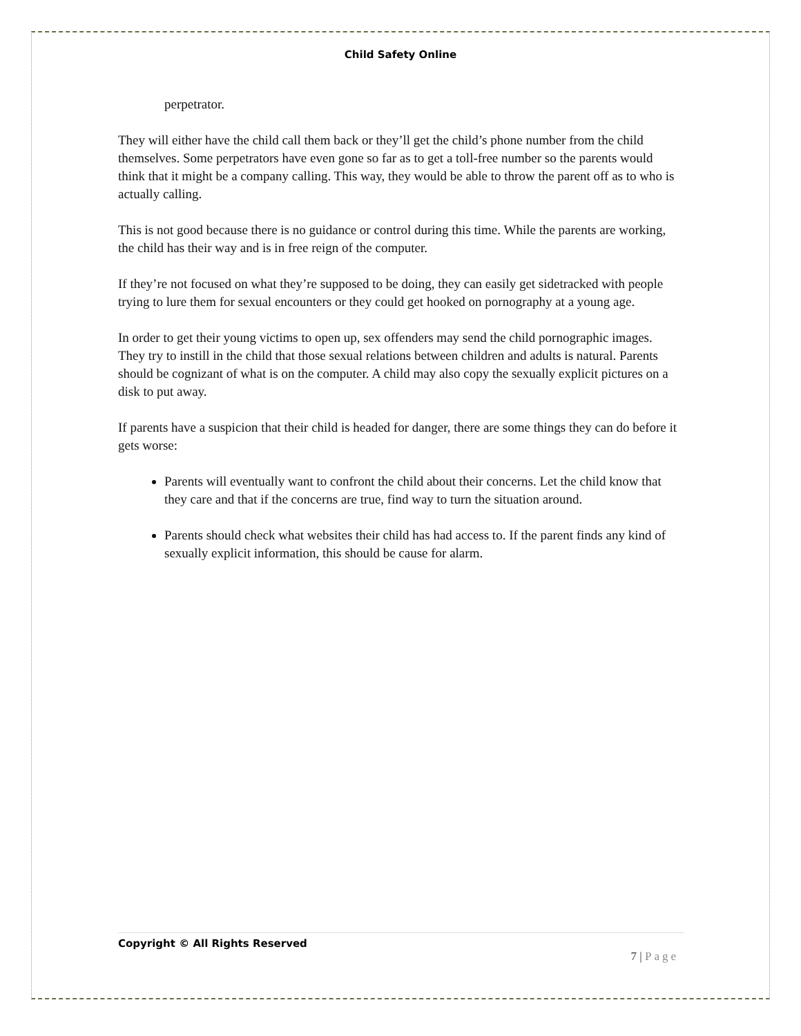Child Safety Online
perpetrator.
They will either have the child call them back or they’ll get the child’s phone number from the child themselves. Some perpetrators have even gone so far as to get a toll-free number so the parents would think that it might be a company calling. This way, they would be able to throw the parent off as to who is actually calling.
This is not good because there is no guidance or control during this time. While the parents are working, the child has their way and is in free reign of the computer.
If they’re not focused on what they’re supposed to be doing, they can easily get sidetracked with people trying to lure them for sexual encounters or they could get hooked on pornography at a young age.
In order to get their young victims to open up, sex offenders may send the child pornographic images. They try to instill in the child that those sexual relations between children and adults is natural. Parents should be cognizant of what is on the computer. A child may also copy the sexually explicit pictures on a disk to put away.
If parents have a suspicion that their child is headed for danger, there are some things they can do before it gets worse:
Parents will eventually want to confront the child about their concerns. Let the child know that they care and that if the concerns are true, find way to turn the situation around.
Parents should check what websites their child has had access to. If the parent finds any kind of sexually explicit information, this should be cause for alarm.
Copyright © All Rights Reserved
7 | Page